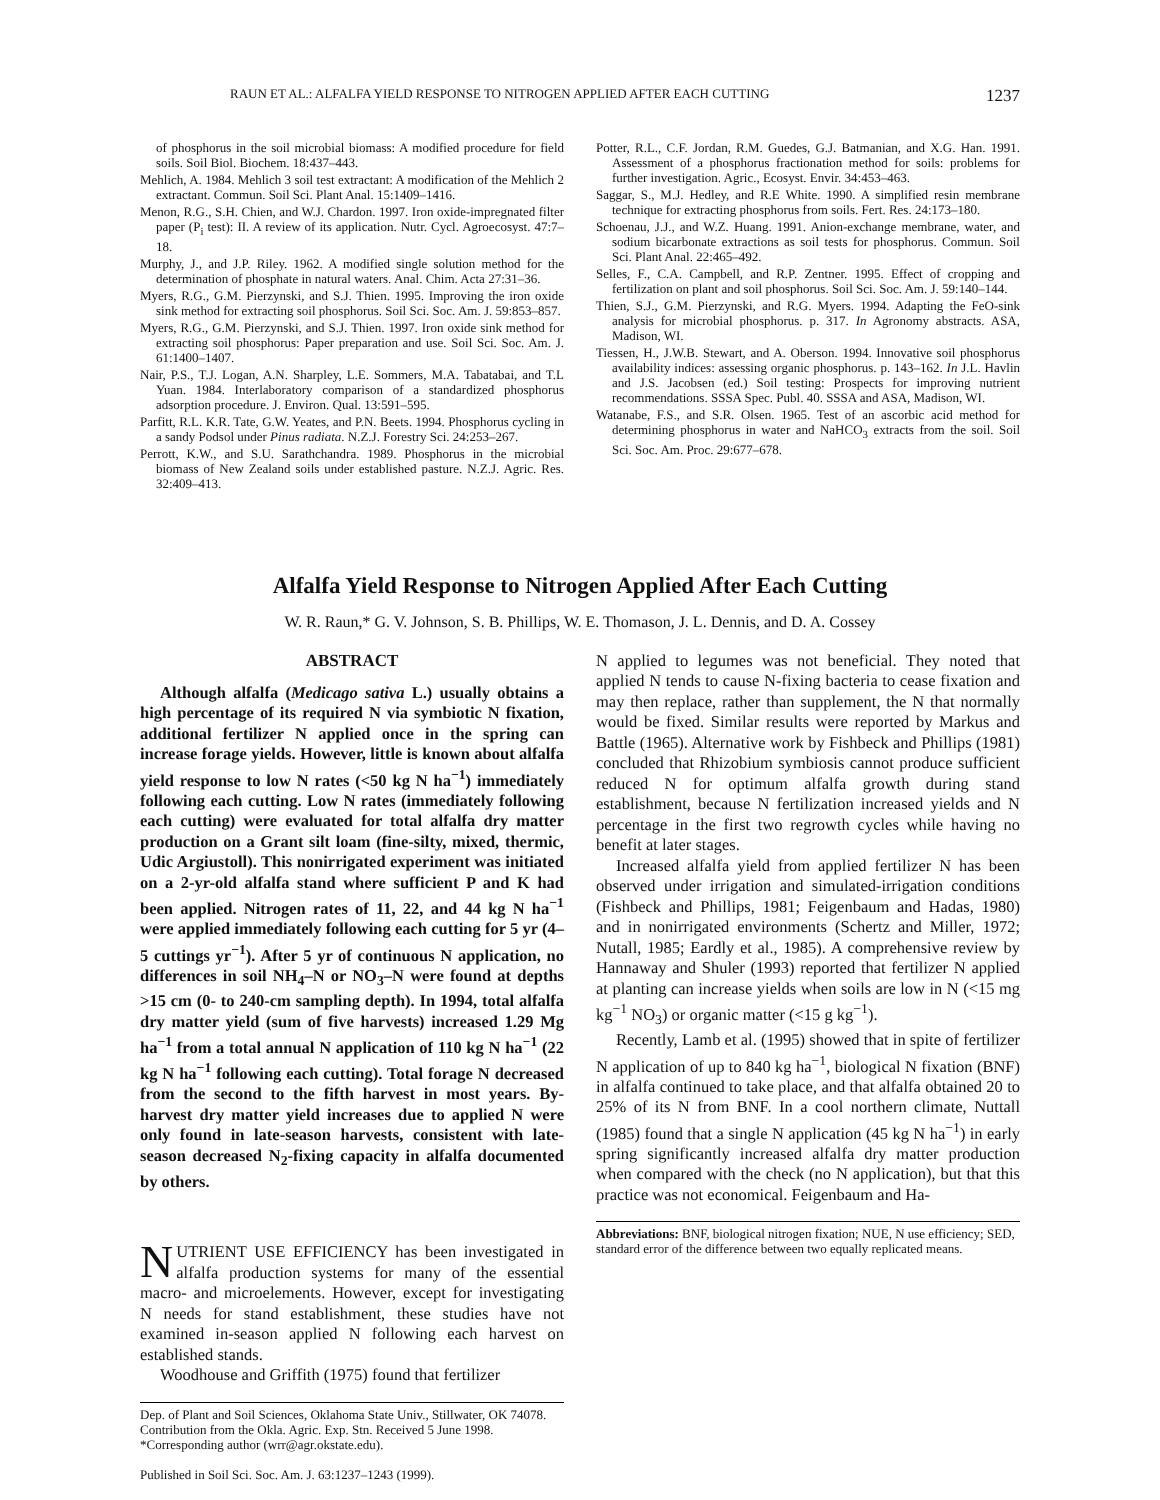RAUN ET AL.: ALFALFA YIELD RESPONSE TO NITROGEN APPLIED AFTER EACH CUTTING 1237
of phosphorus in the soil microbial biomass: A modified procedure for field soils. Soil Biol. Biochem. 18:437–443.
Mehlich, A. 1984. Mehlich 3 soil test extractant: A modification of the Mehlich 2 extractant. Commun. Soil Sci. Plant Anal. 15:1409–1416.
Menon, R.G., S.H. Chien, and W.J. Chardon. 1997. Iron oxide-impregnated filter paper (P<sub>i</sub> test): II. A review of its application. Nutr. Cycl. Agroecosyst. 47:7–18.
Murphy, J., and J.P. Riley. 1962. A modified single solution method for the determination of phosphate in natural waters. Anal. Chim. Acta 27:31–36.
Myers, R.G., G.M. Pierzynski, and S.J. Thien. 1995. Improving the iron oxide sink method for extracting soil phosphorus. Soil Sci. Soc. Am. J. 59:853–857.
Myers, R.G., G.M. Pierzynski, and S.J. Thien. 1997. Iron oxide sink method for extracting soil phosphorus: Paper preparation and use. Soil Sci. Soc. Am. J. 61:1400–1407.
Nair, P.S., T.J. Logan, A.N. Sharpley, L.E. Sommers, M.A. Tabatabai, and T.L Yuan. 1984. Interlaboratory comparison of a standardized phosphorus adsorption procedure. J. Environ. Qual. 13:591–595.
Parfitt, R.L. K.R. Tate, G.W. Yeates, and P.N. Beets. 1994. Phosphorus cycling in a sandy Podsol under Pinus radiata. N.Z.J. Forestry Sci. 24:253–267.
Perrott, K.W., and S.U. Sarathchandra. 1989. Phosphorus in the microbial biomass of New Zealand soils under established pasture. N.Z.J. Agric. Res. 32:409–413.
Potter, R.L., C.F. Jordan, R.M. Guedes, G.J. Batmanian, and X.G. Han. 1991. Assessment of a phosphorus fractionation method for soils: problems for further investigation. Agric., Ecosyst. Envir. 34:453–463.
Saggar, S., M.J. Hedley, and R.E White. 1990. A simplified resin membrane technique for extracting phosphorus from soils. Fert. Res. 24:173–180.
Schoenau, J.J., and W.Z. Huang. 1991. Anion-exchange membrane, water, and sodium bicarbonate extractions as soil tests for phosphorus. Commun. Soil Sci. Plant Anal. 22:465–492.
Selles, F., C.A. Campbell, and R.P. Zentner. 1995. Effect of cropping and fertilization on plant and soil phosphorus. Soil Sci. Soc. Am. J. 59:140–144.
Thien, S.J., G.M. Pierzynski, and R.G. Myers. 1994. Adapting the FeO-sink analysis for microbial phosphorus. p. 317. In Agronomy abstracts. ASA, Madison, WI.
Tiessen, H., J.W.B. Stewart, and A. Oberson. 1994. Innovative soil phosphorus availability indices: assessing organic phosphorus. p. 143–162. In J.L. Havlin and J.S. Jacobsen (ed.) Soil testing: Prospects for improving nutrient recommendations. SSSA Spec. Publ. 40. SSSA and ASA, Madison, WI.
Watanabe, F.S., and S.R. Olsen. 1965. Test of an ascorbic acid method for determining phosphorus in water and NaHCO<sub>3</sub> extracts from the soil. Soil Sci. Soc. Am. Proc. 29:677–678.
Alfalfa Yield Response to Nitrogen Applied After Each Cutting
W. R. Raun,* G. V. Johnson, S. B. Phillips, W. E. Thomason, J. L. Dennis, and D. A. Cossey
ABSTRACT
Although alfalfa (Medicago sativa L.) usually obtains a high percentage of its required N via symbiotic N fixation, additional fertilizer N applied once in the spring can increase forage yields. However, little is known about alfalfa yield response to low N rates (<50 kg N ha<sup>−1</sup>) immediately following each cutting. Low N rates (immediately following each cutting) were evaluated for total alfalfa dry matter production on a Grant silt loam (fine-silty, mixed, thermic, Udic Argiustoll). This nonirrigated experiment was initiated on a 2-yr-old alfalfa stand where sufficient P and K had been applied. Nitrogen rates of 11, 22, and 44 kg N ha<sup>−1</sup> were applied immediately following each cutting for 5 yr (4–5 cuttings yr<sup>−1</sup>). After 5 yr of continuous N application, no differences in soil NH<sub>4</sub>–N or NO<sub>3</sub>–N were found at depths >15 cm (0- to 240-cm sampling depth). In 1994, total alfalfa dry matter yield (sum of five harvests) increased 1.29 Mg ha<sup>−1</sup> from a total annual N application of 110 kg N ha<sup>−1</sup> (22 kg N ha<sup>−1</sup> following each cutting). Total forage N decreased from the second to the fifth harvest in most years. By-harvest dry matter yield increases due to applied N were only found in late-season harvests, consistent with late-season decreased N<sub>2</sub>-fixing capacity in alfalfa documented by others.
NUTRIENT USE EFFICIENCY has been investigated in alfalfa production systems for many of the essential macro- and microelements. However, except for investigating N needs for stand establishment, these studies have not examined in-season applied N following each harvest on established stands.
Woodhouse and Griffith (1975) found that fertilizer
Dep. of Plant and Soil Sciences, Oklahoma State Univ., Stillwater, OK 74078. Contribution from the Okla. Agric. Exp. Stn. Received 5 June 1998. *Corresponding author (wrr@agr.okstate.edu).
Published in Soil Sci. Soc. Am. J. 63:1237–1243 (1999).
N applied to legumes was not beneficial. They noted that applied N tends to cause N-fixing bacteria to cease fixation and may then replace, rather than supplement, the N that normally would be fixed. Similar results were reported by Markus and Battle (1965). Alternative work by Fishbeck and Phillips (1981) concluded that Rhizobium symbiosis cannot produce sufficient reduced N for optimum alfalfa growth during stand establishment, because N fertilization increased yields and N percentage in the first two regrowth cycles while having no benefit at later stages.
Increased alfalfa yield from applied fertilizer N has been observed under irrigation and simulated-irrigation conditions (Fishbeck and Phillips, 1981; Feigenbaum and Hadas, 1980) and in nonirrigated environments (Schertz and Miller, 1972; Nutall, 1985; Eardly et al., 1985). A comprehensive review by Hannaway and Shuler (1993) reported that fertilizer N applied at planting can increase yields when soils are low in N (<15 mg kg<sup>−1</sup> NO<sub>3</sub>) or organic matter (<15 g kg<sup>−1</sup>).
Recently, Lamb et al. (1995) showed that in spite of fertilizer N application of up to 840 kg ha<sup>−1</sup>, biological N fixation (BNF) in alfalfa continued to take place, and that alfalfa obtained 20 to 25% of its N from BNF. In a cool northern climate, Nuttall (1985) found that a single N application (45 kg N ha<sup>−1</sup>) in early spring significantly increased alfalfa dry matter production when compared with the check (no N application), but that this practice was not economical. Feigenbaum and Ha-
Abbreviations: BNF, biological nitrogen fixation; NUE, N use efficiency; SED, standard error of the difference between two equally replicated means.